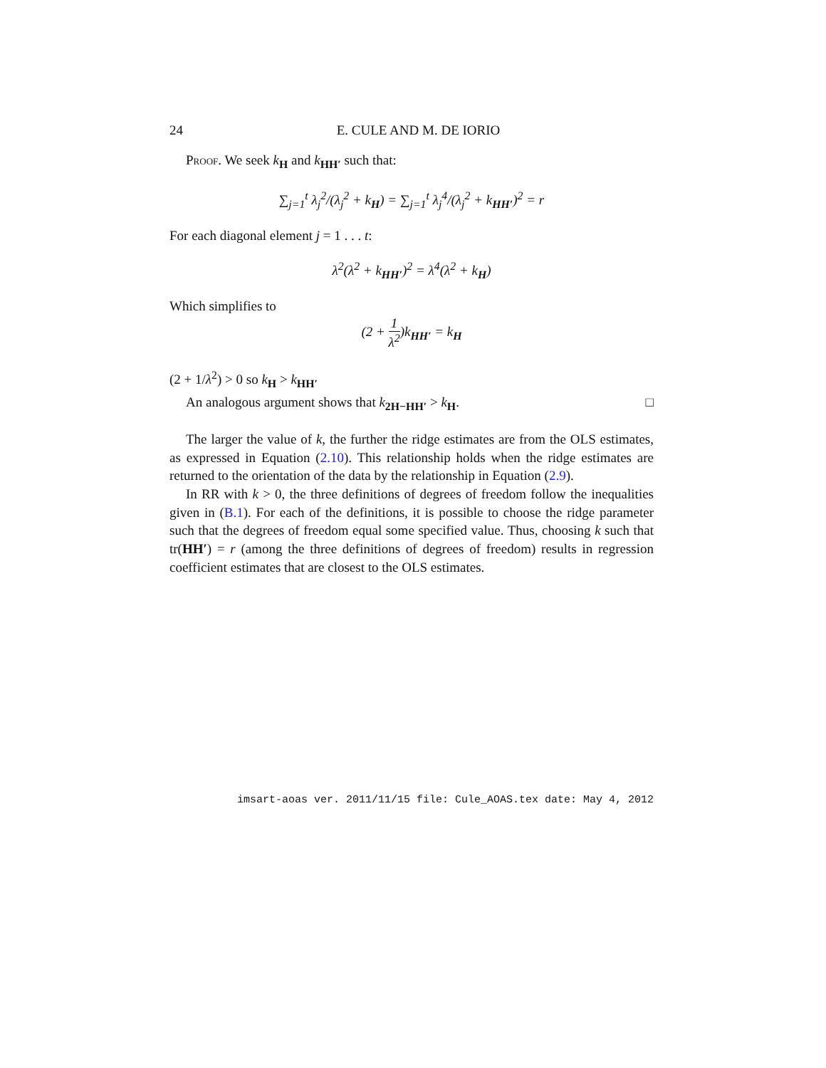24 E. CULE AND M. DE IORIO
Proof. We seek k<sub>H</sub> and k<sub>HH′</sub> such that:
∑<sub>j=1</sub><sup>t</sup> λ<sub>j</sub><sup>2</sup>/(λ<sub>j</sub><sup>2</sup> + k<sub>H</sub>) = ∑<sub>j=1</sub><sup>t</sup> λ<sub>j</sub><sup>4</sup>/(λ<sub>j</sub><sup>2</sup> + k<sub>HH′</sub>)<sup>2</sup> = r
For each diagonal element j = 1 . . . t:
λ<sup>2</sup>(λ<sup>2</sup> + k<sub>HH′</sub>)<sup>2</sup> = λ<sup>4</sup>(λ<sup>2</sup> + k<sub>H</sub>)
Which simplifies to
(2 + 1 λ<sup>2</sup>)k<sub>HH′</sub> = k<sub>H</sub>
(2 + 1/λ<sup>2</sup>) > 0 so k<sub>H</sub> > k<sub>HH′</sub>
An analogous argument shows that k<sub>2H−HH′</sub> > k<sub>H</sub>. □
The larger the value of k, the further the ridge estimates are from the OLS estimates, as expressed in Equation (2.10). This relationship holds when the ridge estimates are returned to the orientation of the data by the relationship in Equation (2.9).
In RR with k > 0, the three definitions of degrees of freedom follow the inequalities given in (B.1). For each of the definitions, it is possible to choose the ridge parameter such that the degrees of freedom equal some specified value. Thus, choosing k such that tr(HH′) = r (among the three definitions of degrees of freedom) results in regression coefficient estimates that are closest to the OLS estimates.
imsart-aoas ver. 2011/11/15 file: Cule_AOAS.tex date: May 4, 2012